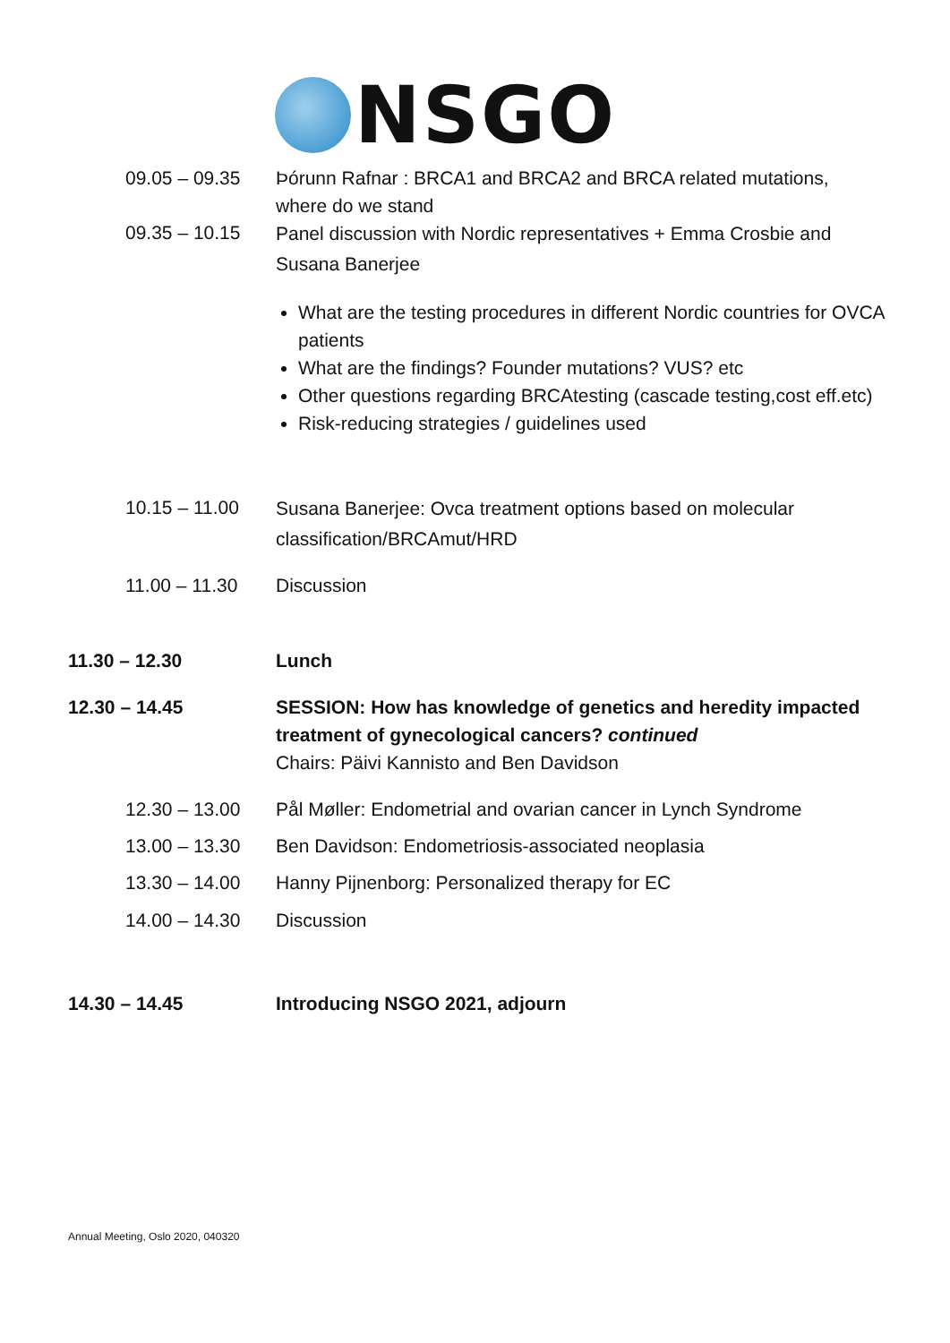NSGO
09.05 – 09.35 Þórunn Rafnar : BRCA1 and BRCA2 and BRCA related mutations,
where do we stand
09.35 – 10.15
Panel discussion with Nordic representatives + Emma Crosbie and
Susana Banerjee
What are the testing procedures in different Nordic countries for OVCA patients
What are the findings? Founder mutations? VUS? etc
Other questions regarding BRCAtesting (cascade testing,cost eff.etc)
Risk-reducing strategies / guidelines used
10.15 – 11.00
Susana Banerjee: Ovca treatment options based on molecular
classification/BRCAmut/HRD
11.00 – 11.30 Discussion
11.30 – 12.30 Lunch
12.30 – 14.45 SESSION: How has knowledge of genetics and heredity impacted
treatment of gynecological cancers? continued
Chairs: Päivi Kannisto and Ben Davidson
12.30 – 13.00 Pål Møller: Endometrial and ovarian cancer in Lynch Syndrome
13.00 – 13.30 Ben Davidson: Endometriosis-associated neoplasia
13.30 – 14.00 Hanny Pijnenborg: Personalized therapy for EC
14.00 – 14.30 Discussion
14.30 – 14.45 Introducing NSGO 2021, adjourn
Annual Meeting, Oslo 2020, 040320